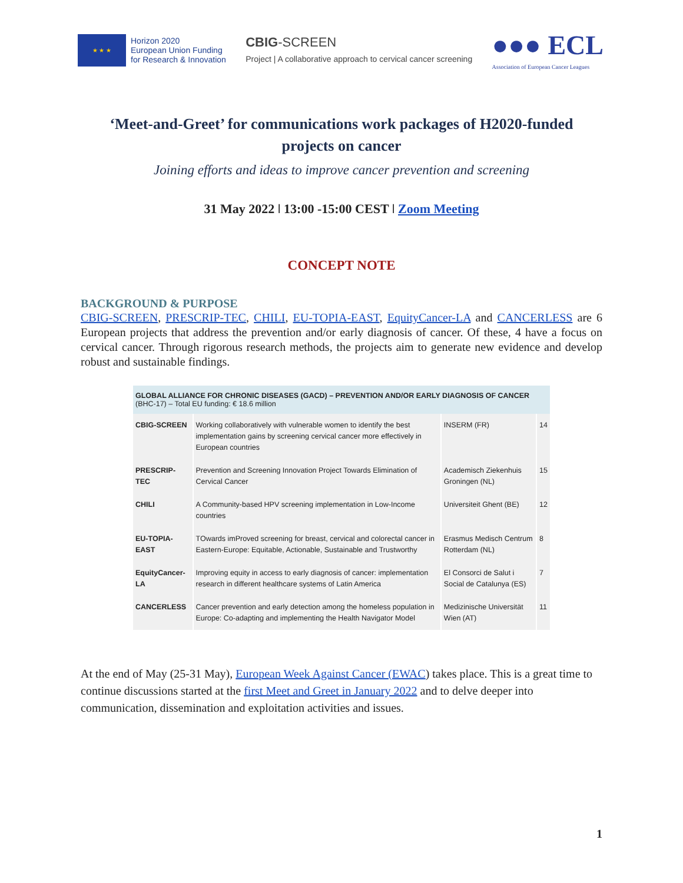★ ★ ★
Horizon 2020
European Union Funding
for Research & Innovation
CBIG-SCREEN
Project | A collaborative approach to cervical cancer screening
●●● ECL
Association of European Cancer Leagues
‘Meet-and-Greet’ for communications work packages of H2020-funded projects on cancer
Joining efforts and ideas to improve cancer prevention and screening
31 May 2022 ǀ 13:00 -15:00 CEST ǀ Zoom Meeting
CONCEPT NOTE
BACKGROUND & PURPOSE
CBIG-SCREEN, PRESCRIP-TEC, CHILI, EU-TOPIA-EAST, EquityCancer-LA and CANCERLESS are 6 European projects that address the prevention and/or early diagnosis of cancer. Of these, 4 have a focus on cervical cancer. Through rigorous research methods, the projects aim to generate new evidence and develop robust and sustainable findings.
| GLOBAL ALLIANCE FOR CHRONIC DISEASES (GACD) – PREVENTION AND/OR EARLY DIAGNOSIS OF CANCER (BHC-17) – Total EU funding: € 18.6 million | | | |
| --- | --- | --- | --- |
| CBIG-SCREEN | Working collaboratively with vulnerable women to identify the best implementation gains by screening cervical cancer more effectively in European countries | INSERM (FR) | 14 |
| PRESCRIP-TEC | Prevention and Screening Innovation Project Towards Elimination of Cervical Cancer | Academisch Ziekenhuis Groningen (NL) | 15 |
| CHILI | A Community-based HPV screening implementation in Low-Income countries | Universiteit Ghent (BE) | 12 |
| EU-TOPIA-EAST | TOwards imProved screening for breast, cervical and colorectal cancer in Eastern-Europe: Equitable, Actionable, Sustainable and Trustworthy | Erasmus Medisch Centrum Rotterdam (NL) | 8 |
| EquityCancer-LA | Improving equity in access to early diagnosis of cancer: implementation research in different healthcare systems of Latin America | El Consorci de Salut i Social de Catalunya (ES) | 7 |
| CANCERLESS | Cancer prevention and early detection among the homeless population in Europe: Co-adapting and implementing the Health Navigator Model | Medizinische Universität Wien (AT) | 11 |
At the end of May (25-31 May), European Week Against Cancer (EWAC) takes place. This is a great time to continue discussions started at the first Meet and Greet in January 2022 and to delve deeper into communication, dissemination and exploitation activities and issues.
1